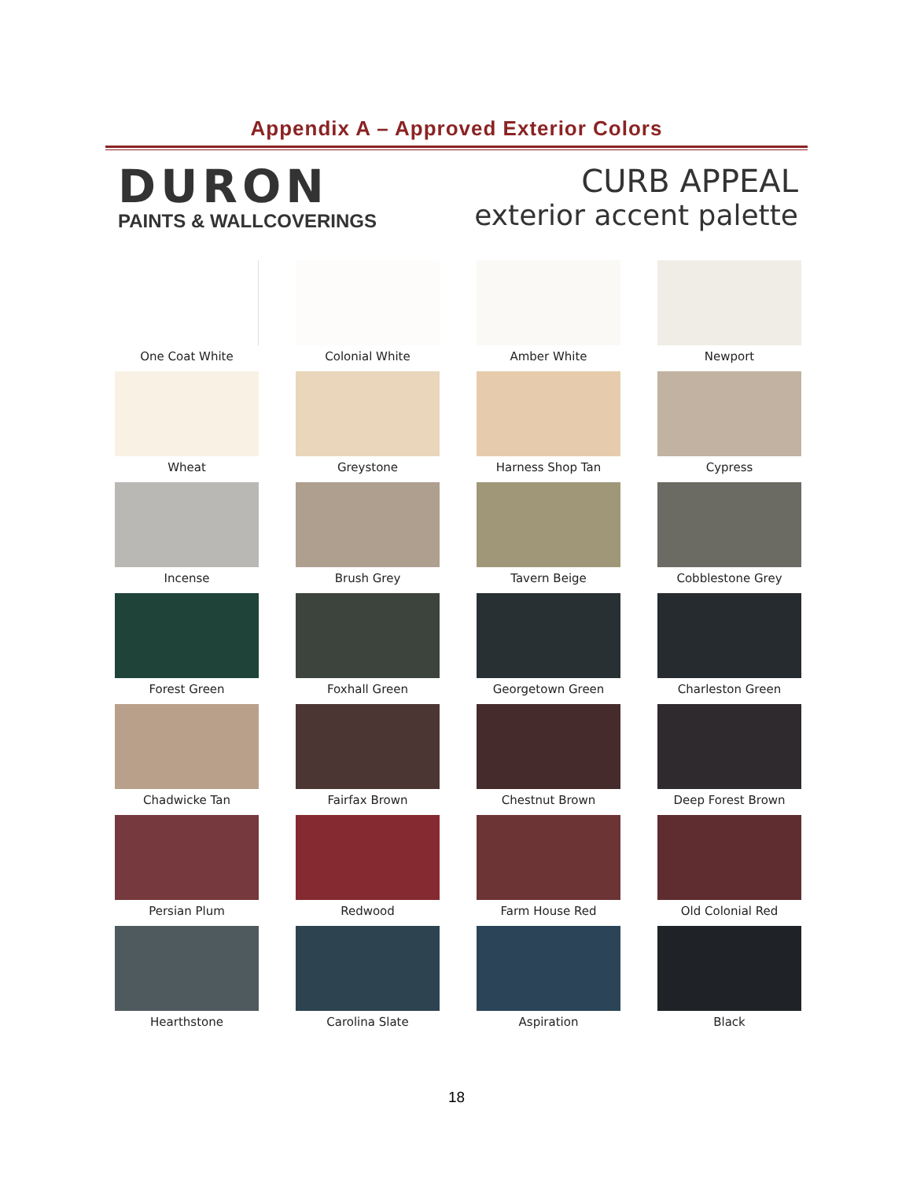Appendix A – Approved Exterior Colors
DURON
PAINTS & WALLCOVERINGS
CURB APPEAL
exterior accent palette
One Coat White
Colonial White
Amber White
Newport
Wheat
Greystone
Harness Shop Tan
Cypress
Incense
Brush Grey
Tavern Beige
Cobblestone Grey
Forest Green
Foxhall Green
Georgetown Green
Charleston Green
Chadwicke Tan
Fairfax Brown
Chestnut Brown
Deep Forest Brown
Persian Plum
Redwood
Farm House Red
Old Colonial Red
Hearthstone
Carolina Slate
Aspiration
Black
18